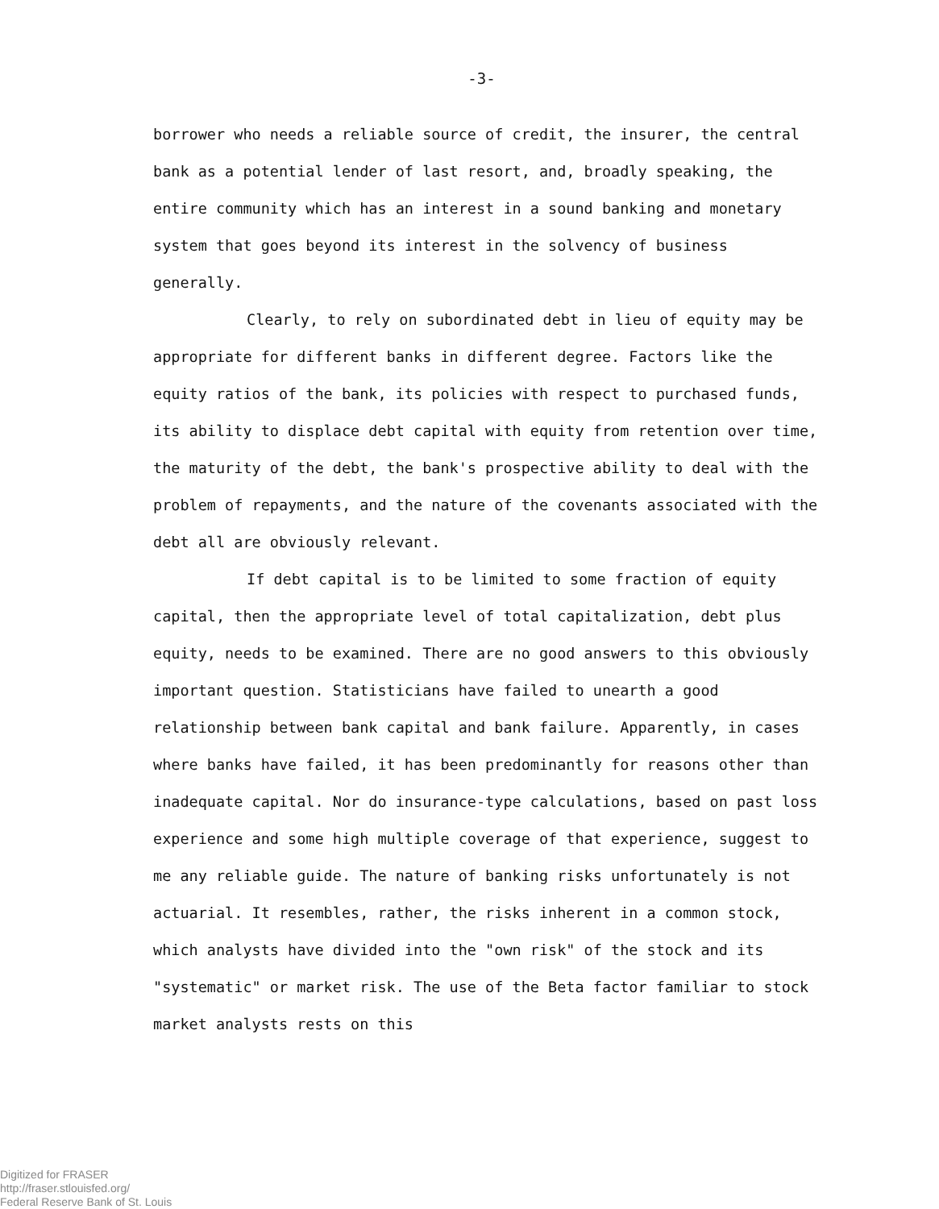-3-
borrower who needs a reliable source of credit, the insurer, the central bank as a potential lender of last resort, and, broadly speaking, the entire community which has an interest in a sound banking and monetary system that goes beyond its interest in the solvency of business generally.
Clearly, to rely on subordinated debt in lieu of equity may be appropriate for different banks in different degree. Factors like the equity ratios of the bank, its policies with respect to purchased funds, its ability to displace debt capital with equity from retention over time, the maturity of the debt, the bank's prospective ability to deal with the problem of repayments, and the nature of the covenants associated with the debt all are obviously relevant.
If debt capital is to be limited to some fraction of equity capital, then the appropriate level of total capitalization, debt plus equity, needs to be examined. There are no good answers to this obviously important question. Statisticians have failed to unearth a good relationship between bank capital and bank failure. Apparently, in cases where banks have failed, it has been predominantly for reasons other than inadequate capital. Nor do insurance-type calculations, based on past loss experience and some high multiple coverage of that experience, suggest to me any reliable guide. The nature of banking risks unfortunately is not actuarial. It resembles, rather, the risks inherent in a common stock, which analysts have divided into the "own risk" of the stock and its "systematic" or market risk. The use of the Beta factor familiar to stock market analysts rests on this
Digitized for FRASER
http://fraser.stlouisfed.org/
Federal Reserve Bank of St. Louis